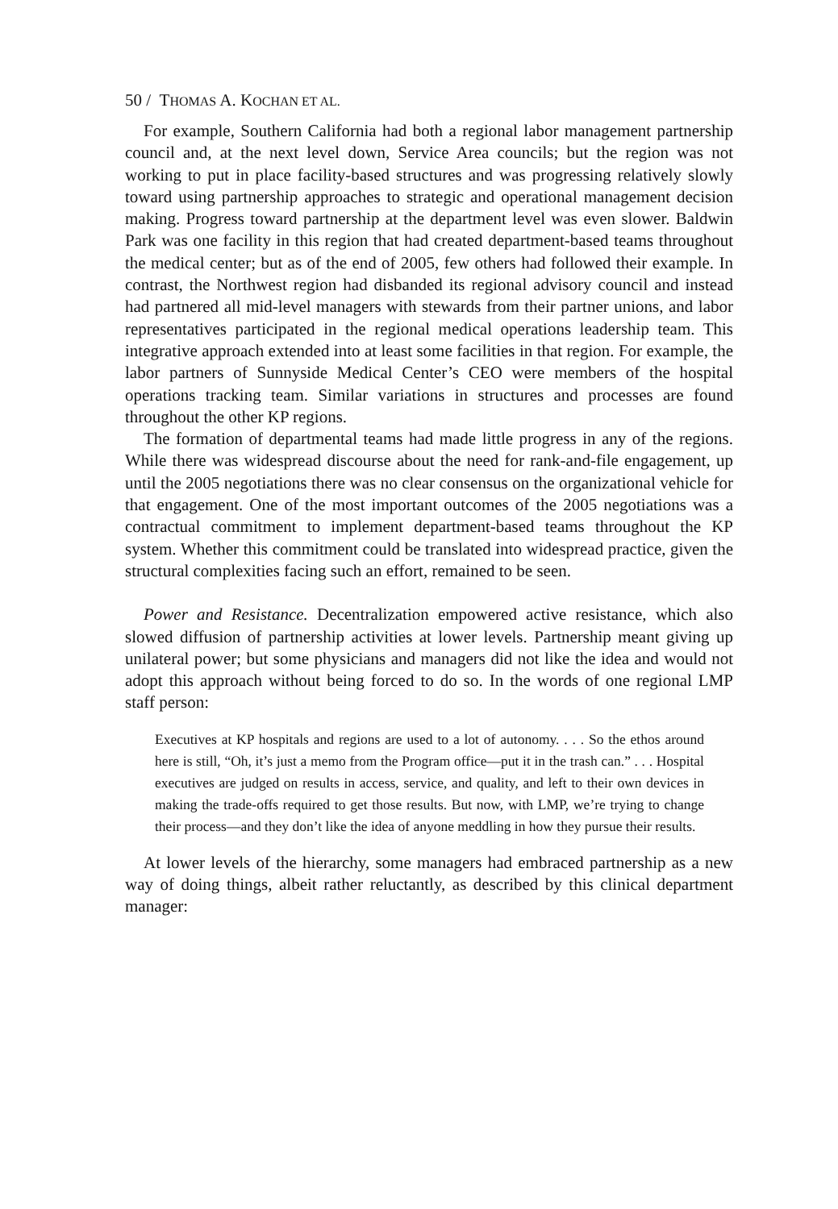50 / THOMAS A. KOCHAN ET AL.
For example, Southern California had both a regional labor management partnership council and, at the next level down, Service Area councils; but the region was not working to put in place facility-based structures and was progressing relatively slowly toward using partnership approaches to strategic and operational management decision making. Progress toward partnership at the department level was even slower. Baldwin Park was one facility in this region that had created department-based teams throughout the medical center; but as of the end of 2005, few others had followed their example. In contrast, the Northwest region had disbanded its regional advisory council and instead had partnered all mid-level managers with stewards from their partner unions, and labor representatives participated in the regional medical operations leadership team. This integrative approach extended into at least some facilities in that region. For example, the labor partners of Sunnyside Medical Center’s CEO were members of the hospital operations tracking team. Similar variations in structures and processes are found throughout the other KP regions.
The formation of departmental teams had made little progress in any of the regions. While there was widespread discourse about the need for rank-and-file engagement, up until the 2005 negotiations there was no clear consensus on the organizational vehicle for that engagement. One of the most important outcomes of the 2005 negotiations was a contractual commitment to implement department-based teams throughout the KP system. Whether this commitment could be translated into widespread practice, given the structural complexities facing such an effort, remained to be seen.
Power and Resistance. Decentralization empowered active resistance, which also slowed diffusion of partnership activities at lower levels. Partnership meant giving up unilateral power; but some physicians and managers did not like the idea and would not adopt this approach without being forced to do so. In the words of one regional LMP staff person:
Executives at KP hospitals and regions are used to a lot of autonomy. . . . So the ethos around here is still, “Oh, it’s just a memo from the Program office—put it in the trash can.” . . . Hospital executives are judged on results in access, service, and quality, and left to their own devices in making the trade-offs required to get those results. But now, with LMP, we’re trying to change their process—and they don’t like the idea of anyone meddling in how they pursue their results.
At lower levels of the hierarchy, some managers had embraced partnership as a new way of doing things, albeit rather reluctantly, as described by this clinical department manager: